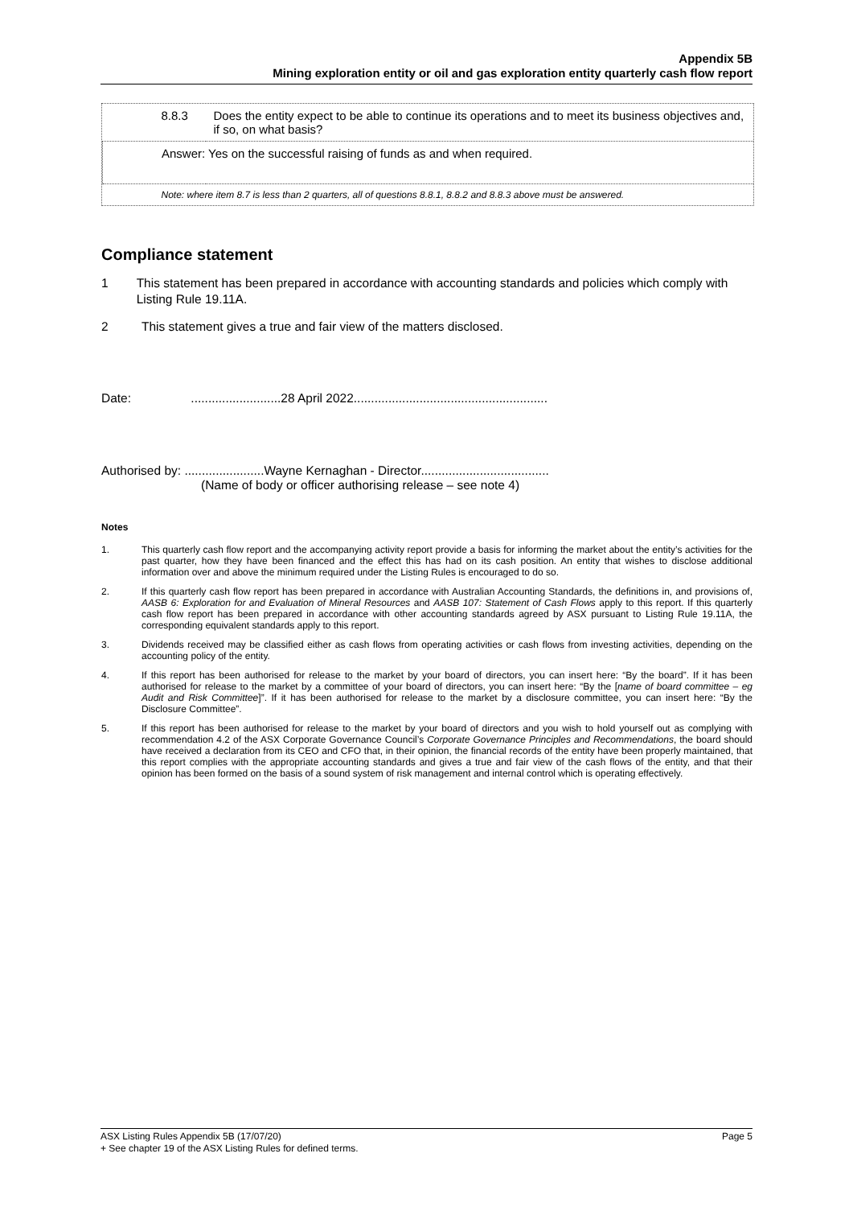Appendix 5B
Mining exploration entity or oil and gas exploration entity quarterly cash flow report
| 8.8.3 | Does the entity expect to be able to continue its operations and to meet its business objectives and, if so, on what basis? |
| Answer: Yes on the successful raising of funds as and when required. | |
| Note: where item 8.7 is less than 2 quarters, all of questions 8.8.1, 8.8.2 and 8.8.3 above must be answered. | |
Compliance statement
1 This statement has been prepared in accordance with accounting standards and policies which comply with Listing Rule 19.11A.
2 This statement gives a true and fair view of the matters disclosed.
Date: ..........................28 April 2022........................................................
Authorised by: .......................Wayne Kernaghan - Director.....................................
(Name of body or officer authorising release – see note 4)
Notes
1. This quarterly cash flow report and the accompanying activity report provide a basis for informing the market about the entity’s activities for the past quarter, how they have been financed and the effect this has had on its cash position. An entity that wishes to disclose additional information over and above the minimum required under the Listing Rules is encouraged to do so.
2. If this quarterly cash flow report has been prepared in accordance with Australian Accounting Standards, the definitions in, and provisions of, AASB 6: Exploration for and Evaluation of Mineral Resources and AASB 107: Statement of Cash Flows apply to this report. If this quarterly cash flow report has been prepared in accordance with other accounting standards agreed by ASX pursuant to Listing Rule 19.11A, the corresponding equivalent standards apply to this report.
3. Dividends received may be classified either as cash flows from operating activities or cash flows from investing activities, depending on the accounting policy of the entity.
4. If this report has been authorised for release to the market by your board of directors, you can insert here: “By the board”. If it has been authorised for release to the market by a committee of your board of directors, you can insert here: “By the [name of board committee – eg Audit and Risk Committee]”. If it has been authorised for release to the market by a disclosure committee, you can insert here: “By the Disclosure Committee”.
5. If this report has been authorised for release to the market by your board of directors and you wish to hold yourself out as complying with recommendation 4.2 of the ASX Corporate Governance Council’s Corporate Governance Principles and Recommendations, the board should have received a declaration from its CEO and CFO that, in their opinion, the financial records of the entity have been properly maintained, that this report complies with the appropriate accounting standards and gives a true and fair view of the cash flows of the entity, and that their opinion has been formed on the basis of a sound system of risk management and internal control which is operating effectively.
ASX Listing Rules Appendix 5B (17/07/20) Page 5
+ See chapter 19 of the ASX Listing Rules for defined terms.